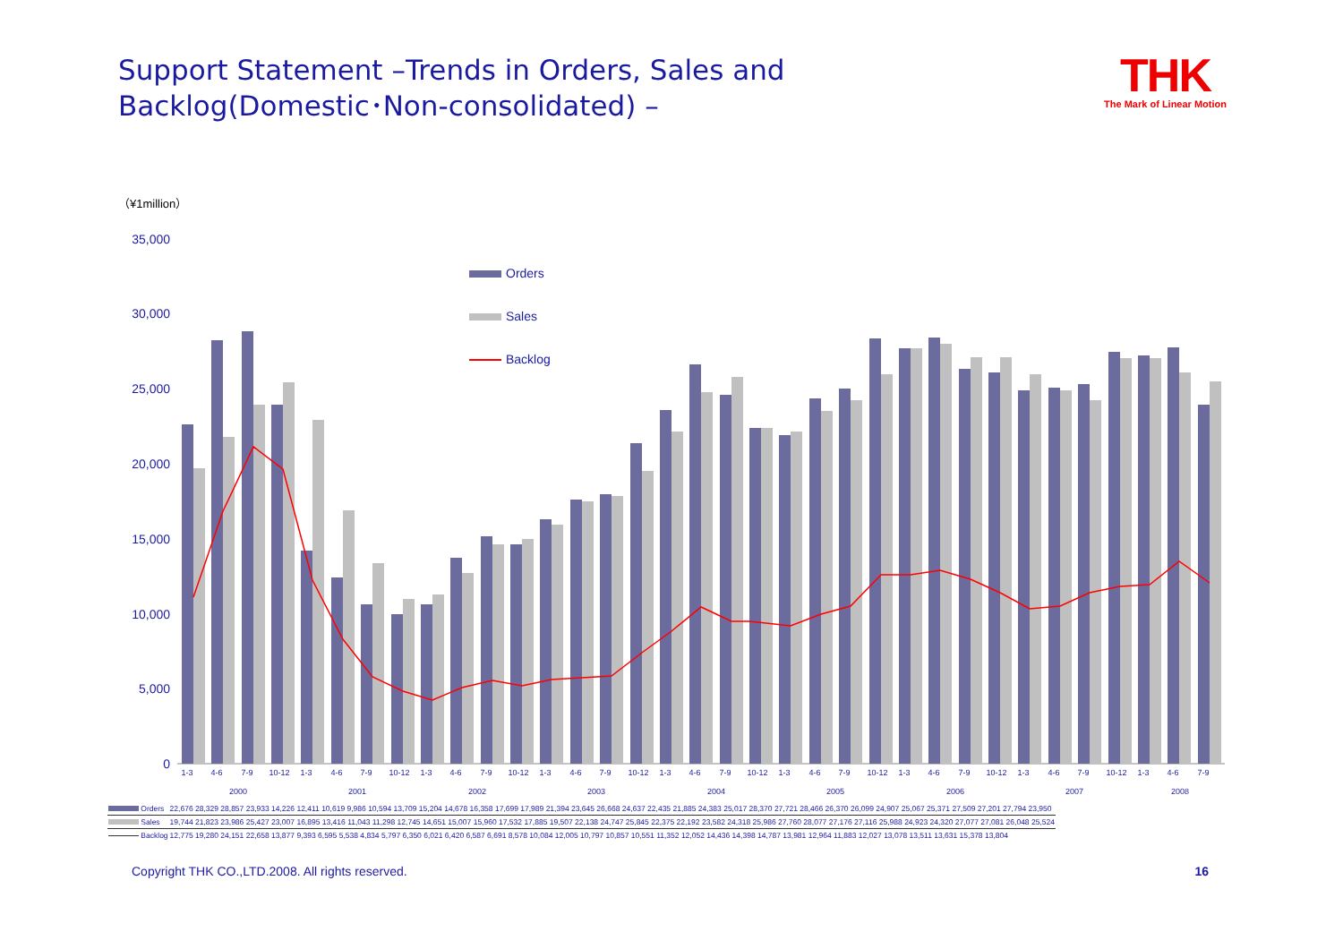Support Statement –Trends in Orders, Sales and
Backlog(Domestic･Non-consolidated) –
THK
The Mark of Linear Motion
（¥1million）
35,000
30,000
25,000
20,000
15,000
10,000
5,000
0
Orders
Sales
Backlog
1-3
4-6
7-9
10-12
1-3
4-6
7-9
10-12
1-3
4-6
7-9
10-12
1-3
4-6
7-9
10-12
1-3
4-6
7-9
10-12
1-3
4-6
7-9
10-12
1-3
4-6
7-9
10-12
1-3
4-6
7-9
10-12
1-3
4-6
7-9
2000
2001
2002
2003
2004
2005
2006
2007
2008
| Orders | 22,676 28,329 28,857 23,933 14,226 12,411 10,619 9,986 10,594 13,709 15,204 14,678 16,358 17,699 17,989 21,394 23,645 26,668 24,637 22,435 21,885 24,383 25,017 28,370 27,721 28,466 26,370 26,099 24,907 25,067 25,371 27,509 27,201 27,794 23,950 |
| Sales | 19,744 21,823 23,986 25,427 23,007 16,895 13,416 11,043 11,298 12,745 14,651 15,007 15,960 17,532 17,885 19,507 22,138 24,747 25,845 22,375 22,192 23,582 24,318 25,986 27,760 28,077 27,176 27,116 25,988 24,923 24,320 27,077 27,081 26,048 25,524 |
| Backlog | 12,775 19,280 24,151 22,658 13,877 9,393 6,595 5,538 4,834 5,797 6,350 6,021 6,420 6,587 6,691 8,578 10,084 12,005 10,797 10,857 10,551 11,352 12,052 14,436 14,398 14,787 13,981 12,964 11,883 12,027 13,078 13,511 13,631 15,378 13,804 |
Copyright THK CO.,LTD.2008. All rights reserved. 16